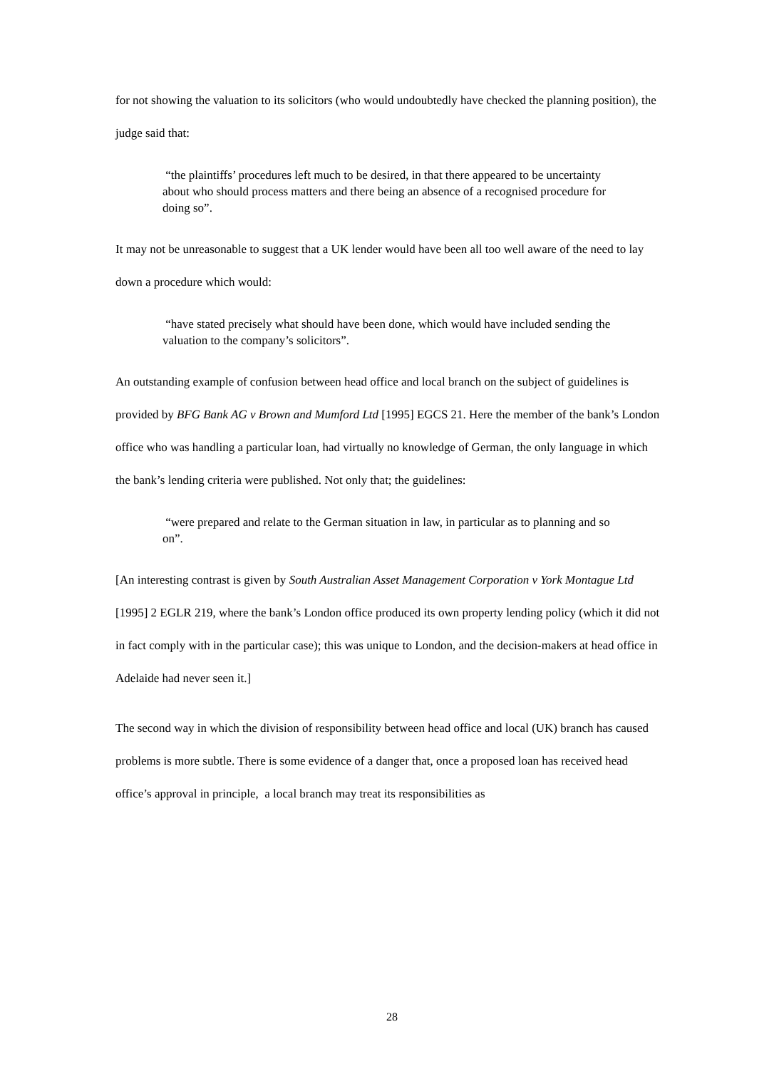for not showing the valuation to its solicitors (who would undoubtedly have checked the planning position), the judge said that:
“the plaintiffs’ procedures left much to be desired, in that there appeared to be uncertainty about who should process matters and there being an absence of a recognised procedure for doing so”.
It may not be unreasonable to suggest that a UK lender would have been all too well aware of the need to lay down a procedure which would:
“have stated precisely what should have been done, which would have included sending the valuation to the company’s solicitors”.
An outstanding example of confusion between head office and local branch on the subject of guidelines is provided by BFG Bank AG v Brown and Mumford Ltd [1995] EGCS 21. Here the member of the bank’s London office who was handling a particular loan, had virtually no knowledge of German, the only language in which the bank’s lending criteria were published. Not only that; the guidelines:
“were prepared and relate to the German situation in law, in particular as to planning and so on”.
[An interesting contrast is given by South Australian Asset Management Corporation v York Montague Ltd [1995] 2 EGLR 219, where the bank’s London office produced its own property lending policy (which it did not in fact comply with in the particular case); this was unique to London, and the decision-makers at head office in Adelaide had never seen it.]
The second way in which the division of responsibility between head office and local (UK) branch has caused problems is more subtle. There is some evidence of a danger that, once a proposed loan has received head office’s approval in principle, a local branch may treat its responsibilities as
28